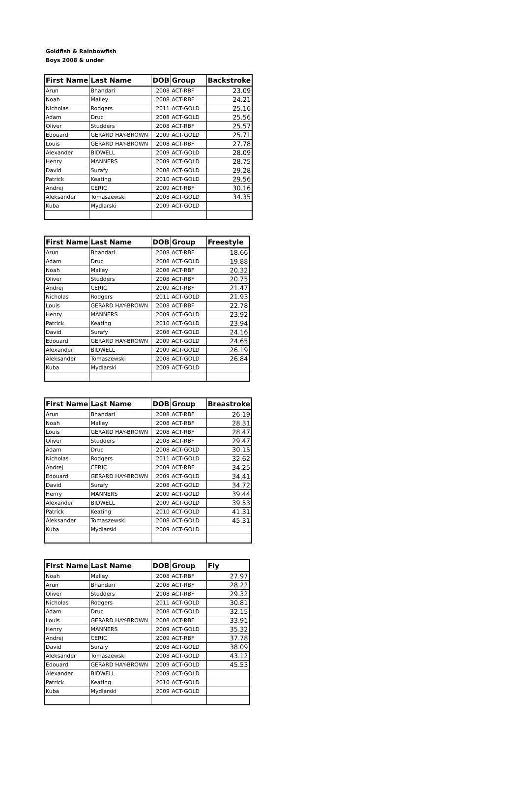Goldfish & Rainbowfish
Boys 2008 & under
| First Name | Last Name | DOB | Group | Backstroke |
| --- | --- | --- | --- | --- |
| Arun | Bhandari | 2008 | ACT-RBF | 23.09 |
| Noah | Malley | 2008 | ACT-RBF | 24.21 |
| Nicholas | Rodgers | 2011 | ACT-GOLD | 25.16 |
| Adam | Druc | 2008 | ACT-GOLD | 25.56 |
| Oliver | Studders | 2008 | ACT-RBF | 25.57 |
| Edouard | GERARD HAY-BROWN | 2009 | ACT-GOLD | 25.71 |
| Louis | GERARD HAY-BROWN | 2008 | ACT-RBF | 27.78 |
| Alexander | BIDWELL | 2009 | ACT-GOLD | 28.09 |
| Henry | MANNERS | 2009 | ACT-GOLD | 28.75 |
| David | Surafy | 2008 | ACT-GOLD | 29.28 |
| Patrick | Keating | 2010 | ACT-GOLD | 29.56 |
| Andrej | CERIC | 2009 | ACT-RBF | 30.16 |
| Aleksander | Tomaszewski | 2008 | ACT-GOLD | 34.35 |
| Kuba | Mydlarski | 2009 | ACT-GOLD | |
| First Name | Last Name | DOB | Group | Freestyle |
| --- | --- | --- | --- | --- |
| Arun | Bhandari | 2008 | ACT-RBF | 18.66 |
| Adam | Druc | 2008 | ACT-GOLD | 19.88 |
| Noah | Malley | 2008 | ACT-RBF | 20.32 |
| Oliver | Studders | 2008 | ACT-RBF | 20.75 |
| Andrej | CERIC | 2009 | ACT-RBF | 21.47 |
| Nicholas | Rodgers | 2011 | ACT-GOLD | 21.93 |
| Louis | GERARD HAY-BROWN | 2008 | ACT-RBF | 22.78 |
| Henry | MANNERS | 2009 | ACT-GOLD | 23.92 |
| Patrick | Keating | 2010 | ACT-GOLD | 23.94 |
| David | Surafy | 2008 | ACT-GOLD | 24.16 |
| Edouard | GERARD HAY-BROWN | 2009 | ACT-GOLD | 24.65 |
| Alexander | BIDWELL | 2009 | ACT-GOLD | 26.19 |
| Aleksander | Tomaszewski | 2008 | ACT-GOLD | 26.84 |
| Kuba | Mydlarski | 2009 | ACT-GOLD | |
| First Name | Last Name | DOB | Group | Breastroke |
| --- | --- | --- | --- | --- |
| Arun | Bhandari | 2008 | ACT-RBF | 26.19 |
| Noah | Malley | 2008 | ACT-RBF | 28.31 |
| Louis | GERARD HAY-BROWN | 2008 | ACT-RBF | 28.47 |
| Oliver | Studders | 2008 | ACT-RBF | 29.47 |
| Adam | Druc | 2008 | ACT-GOLD | 30.15 |
| Nicholas | Rodgers | 2011 | ACT-GOLD | 32.62 |
| Andrej | CERIC | 2009 | ACT-RBF | 34.25 |
| Edouard | GERARD HAY-BROWN | 2009 | ACT-GOLD | 34.41 |
| David | Surafy | 2008 | ACT-GOLD | 34.72 |
| Henry | MANNERS | 2009 | ACT-GOLD | 39.44 |
| Alexander | BIDWELL | 2009 | ACT-GOLD | 39.53 |
| Patrick | Keating | 2010 | ACT-GOLD | 41.31 |
| Aleksander | Tomaszewski | 2008 | ACT-GOLD | 45.31 |
| Kuba | Mydlarski | 2009 | ACT-GOLD | |
| First Name | Last Name | DOB | Group | Fly |
| --- | --- | --- | --- | --- |
| Noah | Malley | 2008 | ACT-RBF | 27.97 |
| Arun | Bhandari | 2008 | ACT-RBF | 28.22 |
| Oliver | Studders | 2008 | ACT-RBF | 29.32 |
| Nicholas | Rodgers | 2011 | ACT-GOLD | 30.81 |
| Adam | Druc | 2008 | ACT-GOLD | 32.15 |
| Louis | GERARD HAY-BROWN | 2008 | ACT-RBF | 33.91 |
| Henry | MANNERS | 2009 | ACT-GOLD | 35.32 |
| Andrej | CERIC | 2009 | ACT-RBF | 37.78 |
| David | Surafy | 2008 | ACT-GOLD | 38.09 |
| Aleksander | Tomaszewski | 2008 | ACT-GOLD | 43.12 |
| Edouard | GERARD HAY-BROWN | 2009 | ACT-GOLD | 45.53 |
| Alexander | BIDWELL | 2009 | ACT-GOLD | |
| Patrick | Keating | 2010 | ACT-GOLD | |
| Kuba | Mydlarski | 2009 | ACT-GOLD | |